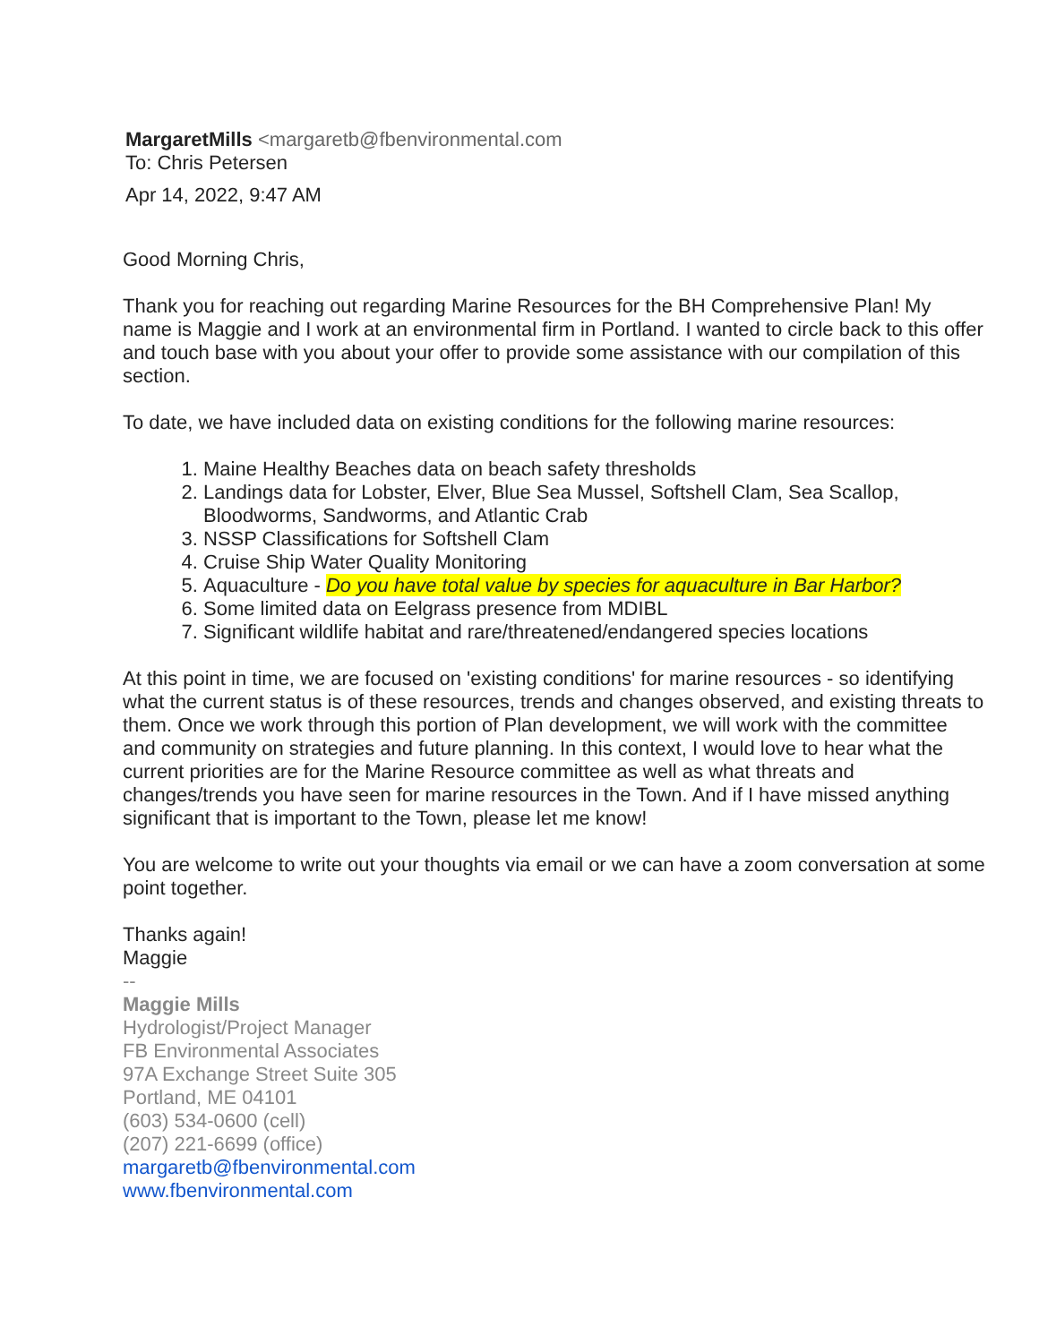MargaretMills <margaretb@fbenvironmental.com
To: Chris Petersen
Apr 14, 2022, 9:47 AM
Good Morning Chris,
Thank you for reaching out regarding Marine Resources for the BH Comprehensive Plan! My name is Maggie and I work at an environmental firm in Portland. I wanted to circle back to this offer and touch base with you about your offer to provide some assistance with our compilation of this section.
To date, we have included data on existing conditions for the following marine resources:
1. Maine Healthy Beaches data on beach safety thresholds
2. Landings data for Lobster, Elver, Blue Sea Mussel, Softshell Clam, Sea Scallop, Bloodworms, Sandworms, and Atlantic Crab
3. NSSP Classifications for Softshell Clam
4. Cruise Ship Water Quality Monitoring
5. Aquaculture - Do you have total value by species for aquaculture in Bar Harbor?
6. Some limited data on Eelgrass presence from MDIBL
7. Significant wildlife habitat and rare/threatened/endangered species locations
At this point in time, we are focused on 'existing conditions' for marine resources - so identifying what the current status is of these resources, trends and changes observed, and existing threats to them. Once we work through this portion of Plan development, we will work with the committee and community on strategies and future planning. In this context, I would love to hear what the current priorities are for the Marine Resource committee as well as what threats and changes/trends you have seen for marine resources in the Town. And if I have missed anything significant that is important to the Town, please let me know!
You are welcome to write out your thoughts via email or we can have a zoom conversation at some point together.
Thanks again!
Maggie
--
Maggie Mills
Hydrologist/Project Manager
FB Environmental Associates
97A Exchange Street Suite 305
Portland, ME 04101
(603) 534-0600 (cell)
(207) 221-6699 (office)
margaretb@fbenvironmental.com
www.fbenvironmental.com